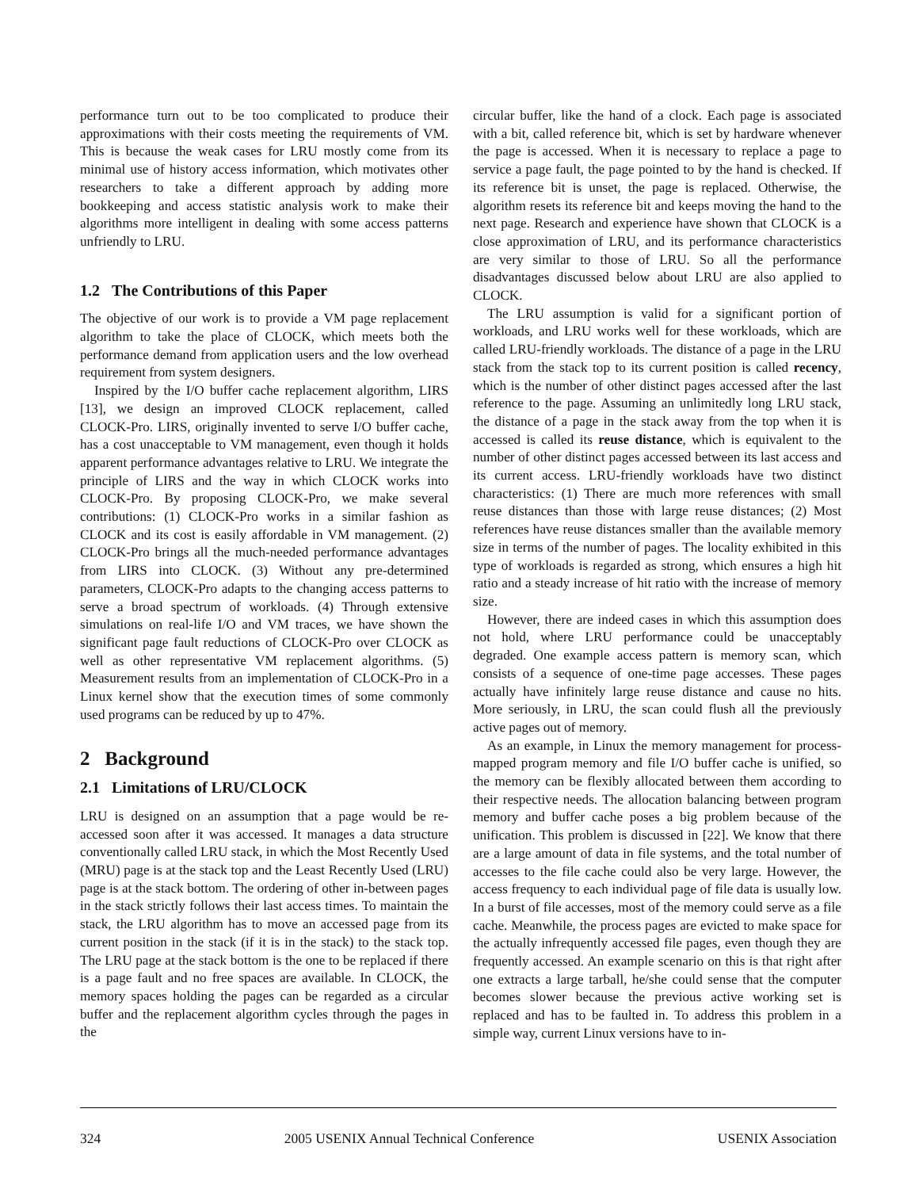performance turn out to be too complicated to produce their approximations with their costs meeting the requirements of VM. This is because the weak cases for LRU mostly come from its minimal use of history access information, which motivates other researchers to take a different approach by adding more bookkeeping and access statistic analysis work to make their algorithms more intelligent in dealing with some access patterns unfriendly to LRU.
1.2 The Contributions of this Paper
The objective of our work is to provide a VM page replacement algorithm to take the place of CLOCK, which meets both the performance demand from application users and the low overhead requirement from system designers.
Inspired by the I/O buffer cache replacement algorithm, LIRS [13], we design an improved CLOCK replacement, called CLOCK-Pro. LIRS, originally invented to serve I/O buffer cache, has a cost unacceptable to VM management, even though it holds apparent performance advantages relative to LRU. We integrate the principle of LIRS and the way in which CLOCK works into CLOCK-Pro. By proposing CLOCK-Pro, we make several contributions: (1) CLOCK-Pro works in a similar fashion as CLOCK and its cost is easily affordable in VM management. (2) CLOCK-Pro brings all the much-needed performance advantages from LIRS into CLOCK. (3) Without any pre-determined parameters, CLOCK-Pro adapts to the changing access patterns to serve a broad spectrum of workloads. (4) Through extensive simulations on real-life I/O and VM traces, we have shown the significant page fault reductions of CLOCK-Pro over CLOCK as well as other representative VM replacement algorithms. (5) Measurement results from an implementation of CLOCK-Pro in a Linux kernel show that the execution times of some commonly used programs can be reduced by up to 47%.
2 Background
2.1 Limitations of LRU/CLOCK
LRU is designed on an assumption that a page would be re-accessed soon after it was accessed. It manages a data structure conventionally called LRU stack, in which the Most Recently Used (MRU) page is at the stack top and the Least Recently Used (LRU) page is at the stack bottom. The ordering of other in-between pages in the stack strictly follows their last access times. To maintain the stack, the LRU algorithm has to move an accessed page from its current position in the stack (if it is in the stack) to the stack top. The LRU page at the stack bottom is the one to be replaced if there is a page fault and no free spaces are available. In CLOCK, the memory spaces holding the pages can be regarded as a circular buffer and the replacement algorithm cycles through the pages in the
circular buffer, like the hand of a clock. Each page is associated with a bit, called reference bit, which is set by hardware whenever the page is accessed. When it is necessary to replace a page to service a page fault, the page pointed to by the hand is checked. If its reference bit is unset, the page is replaced. Otherwise, the algorithm resets its reference bit and keeps moving the hand to the next page. Research and experience have shown that CLOCK is a close approximation of LRU, and its performance characteristics are very similar to those of LRU. So all the performance disadvantages discussed below about LRU are also applied to CLOCK.
The LRU assumption is valid for a significant portion of workloads, and LRU works well for these workloads, which are called LRU-friendly workloads. The distance of a page in the LRU stack from the stack top to its current position is called recency, which is the number of other distinct pages accessed after the last reference to the page. Assuming an unlimitedly long LRU stack, the distance of a page in the stack away from the top when it is accessed is called its reuse distance, which is equivalent to the number of other distinct pages accessed between its last access and its current access. LRU-friendly workloads have two distinct characteristics: (1) There are much more references with small reuse distances than those with large reuse distances; (2) Most references have reuse distances smaller than the available memory size in terms of the number of pages. The locality exhibited in this type of workloads is regarded as strong, which ensures a high hit ratio and a steady increase of hit ratio with the increase of memory size.
However, there are indeed cases in which this assumption does not hold, where LRU performance could be unacceptably degraded. One example access pattern is memory scan, which consists of a sequence of one-time page accesses. These pages actually have infinitely large reuse distance and cause no hits. More seriously, in LRU, the scan could flush all the previously active pages out of memory.
As an example, in Linux the memory management for process-mapped program memory and file I/O buffer cache is unified, so the memory can be flexibly allocated between them according to their respective needs. The allocation balancing between program memory and buffer cache poses a big problem because of the unification. This problem is discussed in [22]. We know that there are a large amount of data in file systems, and the total number of accesses to the file cache could also be very large. However, the access frequency to each individual page of file data is usually low. In a burst of file accesses, most of the memory could serve as a file cache. Meanwhile, the process pages are evicted to make space for the actually infrequently accessed file pages, even though they are frequently accessed. An example scenario on this is that right after one extracts a large tarball, he/she could sense that the computer becomes slower because the previous active working set is replaced and has to be faulted in. To address this problem in a simple way, current Linux versions have to in-
324 2005 USENIX Annual Technical Conference USENIX Association